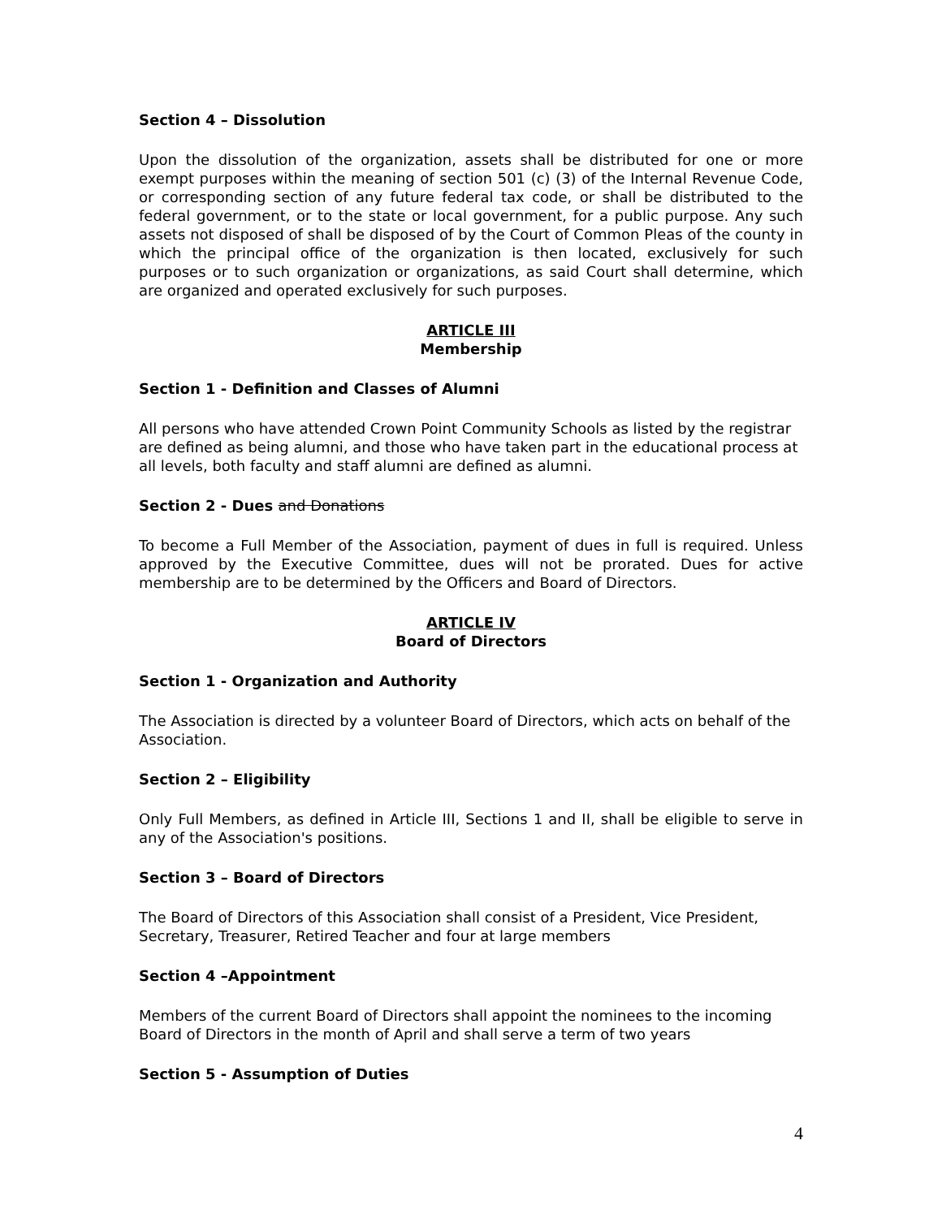Section 4 – Dissolution
Upon the dissolution of the organization, assets shall be distributed for one or more exempt purposes within the meaning of section 501 (c) (3) of the Internal Revenue Code, or corresponding section of any future federal tax code, or shall be distributed to the federal government, or to the state or local government, for a public purpose. Any such assets not disposed of shall be disposed of by the Court of Common Pleas of the county in which the principal office of the organization is then located, exclusively for such purposes or to such organization or organizations, as said Court shall determine, which are organized and operated exclusively for such purposes.
ARTICLE III
Membership
Section 1 - Definition and Classes of Alumni
All persons who have attended Crown Point Community Schools as listed by the registrar are defined as being alumni, and those who have taken part in the educational process at all levels, both faculty and staff alumni are defined as alumni.
Section 2 - Dues and Donations
To become a Full Member of the Association, payment of dues in full is required. Unless approved by the Executive Committee, dues will not be prorated. Dues for active membership are to be determined by the Officers and Board of Directors.
ARTICLE IV
Board of Directors
Section 1 - Organization and Authority
The Association is directed by a volunteer Board of Directors, which acts on behalf of the Association.
Section 2 – Eligibility
Only Full Members, as defined in Article III, Sections 1 and II, shall be eligible to serve in any of the Association's positions.
Section 3 – Board of Directors
The Board of Directors of this Association shall consist of a President, Vice President, Secretary, Treasurer, Retired Teacher and four at large members
Section 4 –Appointment
Members of the current Board of Directors shall appoint the nominees to the incoming Board of Directors in the month of April and shall serve a term of two years
Section 5 - Assumption of Duties
4